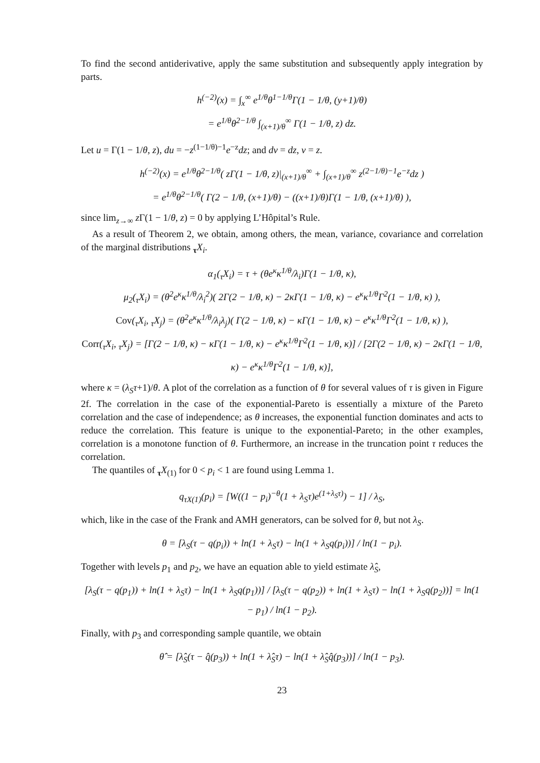To find the second antiderivative, apply the same substitution and subsequently apply integration by parts.
h<sup>(−2)</sup>(x) = ∫<sub>x</sub><sup>∞</sup> e<sup>1/θ</sup>θ<sup>1−1/θ</sup>Γ(1 − 1/θ, (y+1)/θ)
= e<sup>1/θ</sup>θ<sup>2−1/θ</sup> ∫<sub>(x+1)/θ</sub><sup>∞</sup> Γ(1 − 1/θ, z) dz.
Let u = Γ(1 − 1/θ, z), du = −z<sup>(1−1/θ)−1</sup>e<sup>−z</sup>dz; and dv = dz, v = z.
h<sup>(−2)</sup>(x) = e<sup>1/θ</sup>θ<sup>2−1/θ</sup>( zΓ(1 − 1/θ, z)|<sub>(x+1)/θ</sub><sup>∞</sup> + ∫<sub>(x+1)/θ</sub><sup>∞</sup> z<sup>(2−1/θ)−1</sup>e<sup>−z</sup>dz )
= e<sup>1/θ</sup>θ<sup>2−1/θ</sup>( Γ(2 − 1/θ, (x+1)/θ) − ((x+1)/θ)Γ(1 − 1/θ, (x+1)/θ) ),
since lim<sub>z→∞</sub> z Γ(1 − 1/θ, z) = 0 by applying L’Hôpital’s Rule.
As a result of Theorem 2, we obtain, among others, the mean, variance, covariance and correlation of the marginal distributions <sub>τ</sub>X<sub>i</sub>.
α<sub>1</sub>(<sub>τ</sub>X<sub>i</sub>) = τ + (θe<sup>κ</sup>κ<sup>1/θ</sup>/λ<sub>i</sub>)Γ(1 − 1/θ, κ),
μ<sub>2</sub>(<sub>τ</sub>X<sub>i</sub>) = (θ<sup>2</sup>e<sup>κ</sup>κ<sup>1/θ</sup>/λ<sub>i</sub><sup>2</sup>)( 2Γ(2 − 1/θ, κ) − 2κΓ(1 − 1/θ, κ) − e<sup>κ</sup>κ<sup>1/θ</sup>Γ<sup>2</sup>(1 − 1/θ, κ) ),
Cov(<sub>τ</sub>X<sub>i</sub>, <sub>τ</sub>X<sub>j</sub>) = (θ<sup>2</sup>e<sup>κ</sup>κ<sup>1/θ</sup>/λ<sub>i</sub>λ<sub>j</sub>)( Γ(2 − 1/θ, κ) − κΓ(1 − 1/θ, κ) − e<sup>κ</sup>κ<sup>1/θ</sup>Γ<sup>2</sup>(1 − 1/θ, κ) ),
Corr(<sub>τ</sub>X<sub>i</sub>, <sub>τ</sub>X<sub>j</sub>) = [Γ(2 − 1/θ, κ) − κΓ(1 − 1/θ, κ) − e<sup>κ</sup>κ<sup>1/θ</sup>Γ<sup>2</sup>(1 − 1/θ, κ)] / [2Γ(2 − 1/θ, κ) − 2κΓ(1 − 1/θ, κ) − e<sup>κ</sup>κ<sup>1/θ</sup>Γ<sup>2</sup>(1 − 1/θ, κ)],
where κ = (λ<sub>S</sub>τ+1)/θ. A plot of the correlation as a function of θ for several values of τ is given in Figure 2f. The correlation in the case of the exponential-Pareto is essentially a mixture of the Pareto correlation and the case of independence; as θ increases, the exponential function dominates and acts to reduce the correlation. This feature is unique to the exponential-Pareto; in the other examples, correlation is a monotone function of θ. Furthermore, an increase in the truncation point τ reduces the correlation.
The quantiles of <sub>τ</sub>X<sub>(1)</sub> for 0 < p<sub>i</sub> < 1 are found using Lemma 1.
q<sub>τX(1)</sub>(p<sub>i</sub>) = [W((1 − p<sub>i</sub>)<sup>−θ</sup>(1 + λ<sub>S</sub>τ)e<sup>(1+λ<sub>S</sub>τ)</sup>) − 1] / λ<sub>S</sub>,
which, like in the case of the Frank and AMH generators, can be solved for θ, but not λ<sub>S</sub>.
θ = [λ<sub>S</sub>(τ − q(p<sub>i</sub>)) + ln(1 + λ<sub>S</sub>τ) − ln(1 + λ<sub>S</sub>q(p<sub>i</sub>))] / ln(1 − p<sub>i</sub>).
Together with levels p<sub>1</sub> and p<sub>2</sub>, we have an equation able to yield estimate λ̂<sub>S</sub>,
[λ<sub>S</sub>(τ − q(p<sub>1</sub>)) + ln(1 + λ<sub>S</sub>τ) − ln(1 + λ<sub>S</sub>q(p<sub>1</sub>))] / [λ<sub>S</sub>(τ − q(p<sub>2</sub>)) + ln(1 + λ<sub>S</sub>τ) − ln(1 + λ<sub>S</sub>q(p<sub>2</sub>))] = ln(1 − p<sub>1</sub>) / ln(1 − p<sub>2</sub>).
Finally, with p<sub>3</sub> and corresponding sample quantile, we obtain
θ̂ = [λ̂<sub>S</sub>(τ − q̂(p<sub>3</sub>)) + ln(1 + λ̂<sub>S</sub>τ) − ln(1 + λ̂<sub>S</sub>q̂(p<sub>3</sub>))] / ln(1 − p<sub>3</sub>).
23